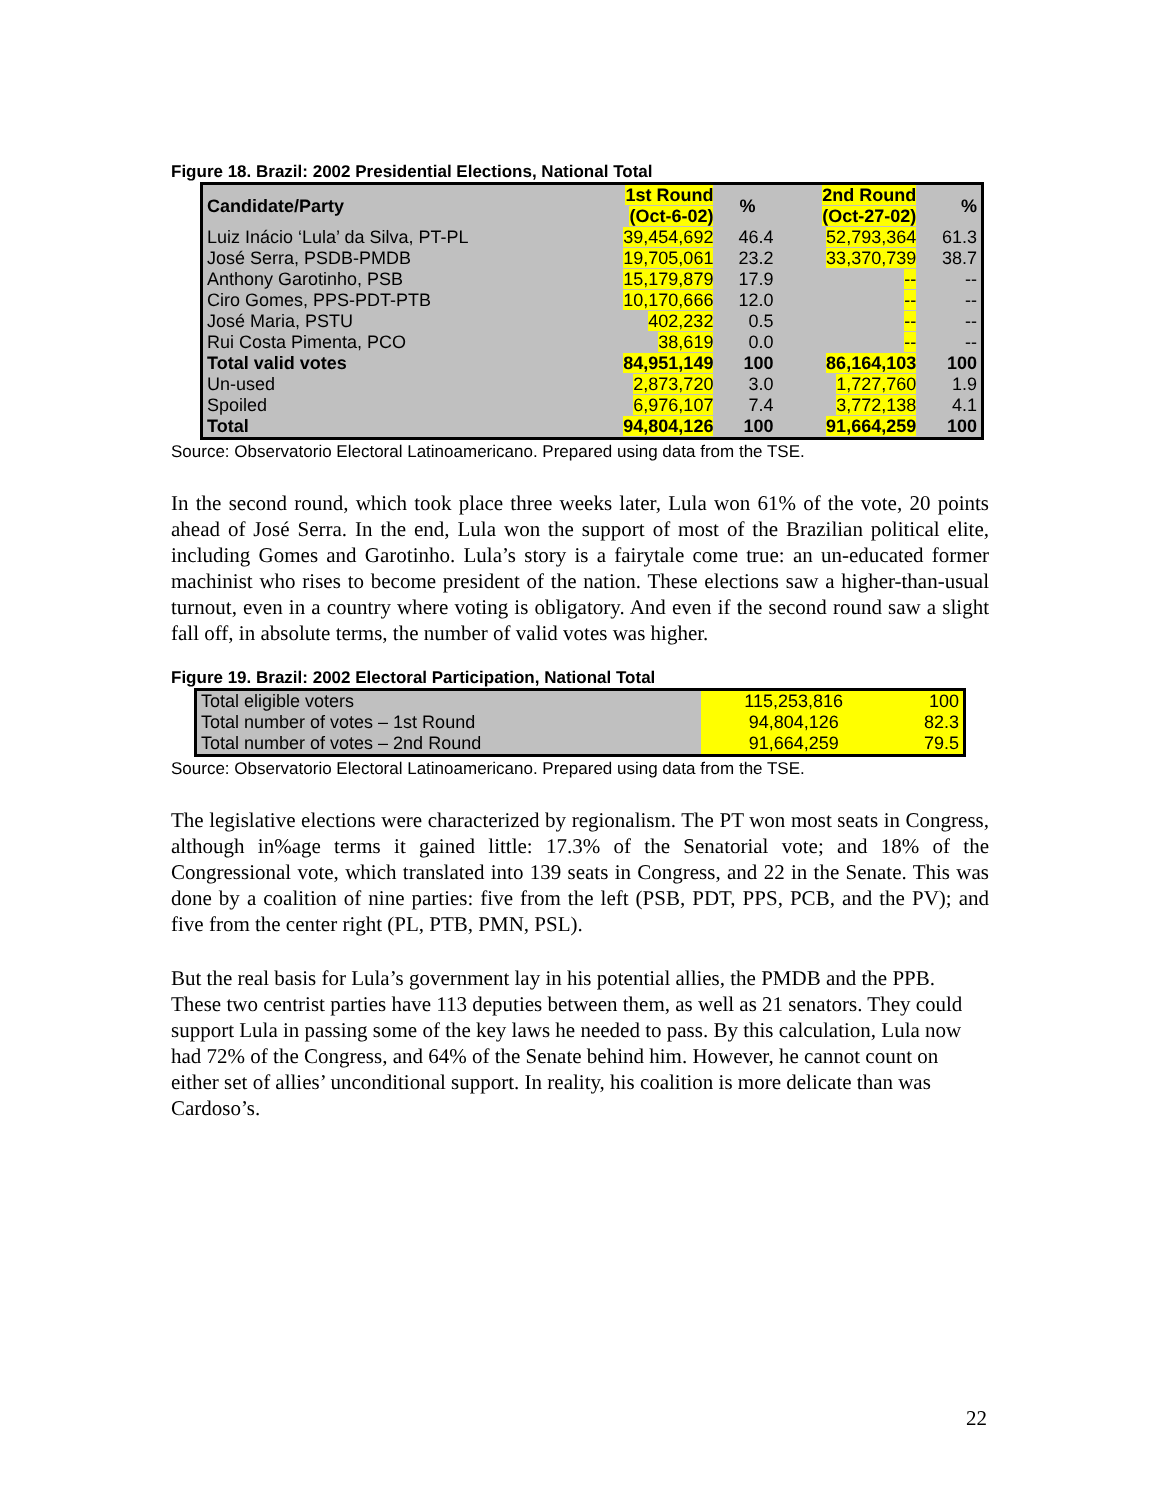Figure 18. Brazil: 2002 Presidential Elections, National Total
| Candidate/Party | 1st Round (Oct-6-02) | % | 2nd Round (Oct-27-02) | % |
| --- | --- | --- | --- | --- |
| Luiz Inácio ‘Lula’ da Silva, PT-PL | 39,454,692 | 46.4 | 52,793,364 | 61.3 |
| José Serra, PSDB-PMDB | 19,705,061 | 23.2 | 33,370,739 | 38.7 |
| Anthony Garotinho, PSB | 15,179,879 | 17.9 | -- | -- |
| Ciro Gomes, PPS-PDT-PTB | 10,170,666 | 12.0 | -- | -- |
| José Maria, PSTU | 402,232 | 0.5 | -- | -- |
| Rui Costa Pimenta, PCO | 38,619 | 0.0 | -- | -- |
| Total valid votes | 84,951,149 | 100 | 86,164,103 | 100 |
| Un-used | 2,873,720 | 3.0 | 1,727,760 | 1.9 |
| Spoiled | 6,976,107 | 7.4 | 3,772,138 | 4.1 |
| Total | 94,804,126 | 100 | 91,664,259 | 100 |
Source: Observatorio Electoral Latinoamericano. Prepared using data from the TSE.
In the second round, which took place three weeks later, Lula won 61% of the vote, 20 points ahead of José Serra. In the end, Lula won the support of most of the Brazilian political elite, including Gomes and Garotinho. Lula’s story is a fairytale come true: an un-educated former machinist who rises to become president of the nation. These elections saw a higher-than-usual turnout, even in a country where voting is obligatory. And even if the second round saw a slight fall off, in absolute terms, the number of valid votes was higher.
Figure 19. Brazil: 2002 Electoral Participation, National Total
| Total eligible voters | 115,253,816 | 100 |
| Total number of votes – 1st Round | 94,804,126 | 82.3 |
| Total number of votes – 2nd Round | 91,664,259 | 79.5 |
Source: Observatorio Electoral Latinoamericano. Prepared using data from the TSE.
The legislative elections were characterized by regionalism. The PT won most seats in Congress, although in%age terms it gained little: 17.3% of the Senatorial vote; and 18% of the Congressional vote, which translated into 139 seats in Congress, and 22 in the Senate. This was done by a coalition of nine parties: five from the left (PSB, PDT, PPS, PCB, and the PV); and five from the center right (PL, PTB, PMN, PSL).
But the real basis for Lula’s government lay in his potential allies, the PMDB and the PPB. These two centrist parties have 113 deputies between them, as well as 21 senators. They could support Lula in passing some of the key laws he needed to pass. By this calculation, Lula now had 72% of the Congress, and 64% of the Senate behind him. However, he cannot count on either set of allies’ unconditional support. In reality, his coalition is more delicate than was Cardoso’s.
22